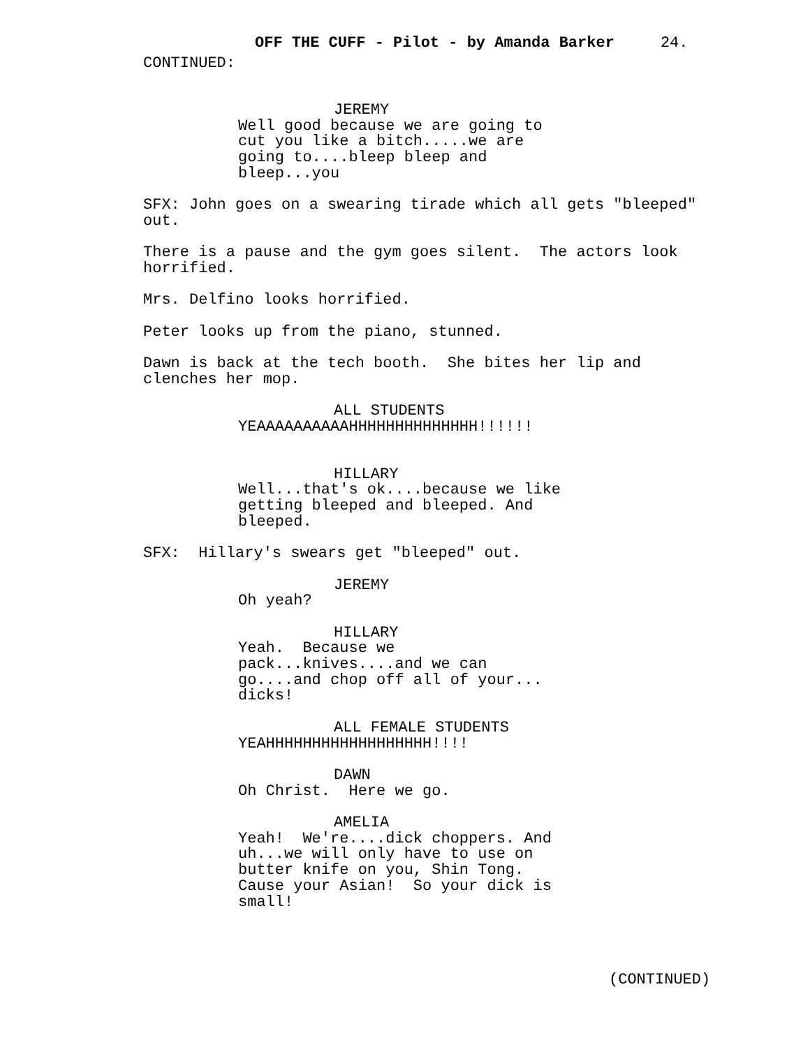OFF THE CUFF - Pilot - by Amanda Barker 24.
CONTINUED:
JEREMY
Well good because we are going to cut you like a bitch.....we are going to....bleep bleep and bleep...you
SFX: John goes on a swearing tirade which all gets "bleeped" out.
There is a pause and the gym goes silent. The actors look horrified.
Mrs. Delfino looks horrified.
Peter looks up from the piano, stunned.
Dawn is back at the tech booth. She bites her lip and clenches her mop.
ALL STUDENTS
YEAAAAAAAAAAHHHHHHHHHHHHHH!!!!!!
HILLARY
Well...that's ok....because we like getting bleeped and bleeped. And bleeped.
SFX: Hillary's swears get "bleeped" out.
JEREMY
Oh yeah?
HILLARY
Yeah. Because we pack...knives....and we can go....and chop off all of your... dicks!
ALL FEMALE STUDENTS
YEAHHHHHHHHHHHHHHHHHH!!!!
DAWN
Oh Christ. Here we go.
AMELIA
Yeah! We're....dick choppers. And uh...we will only have to use on butter knife on you, Shin Tong. Cause your Asian! So your dick is small!
(CONTINUED)